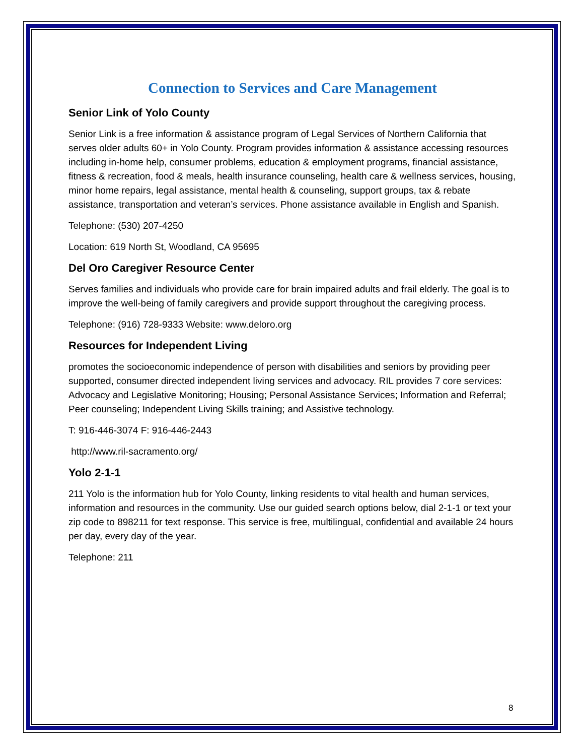Connection to Services and Care Management
Senior Link of Yolo County
Senior Link is a free information & assistance program of Legal Services of Northern California that serves older adults 60+ in Yolo County. Program provides information & assistance accessing resources including in-home help, consumer problems, education & employment programs, financial assistance, fitness & recreation, food & meals, health insurance counseling, health care & wellness services, housing, minor home repairs, legal assistance, mental health & counseling, support groups, tax & rebate assistance, transportation and veteran’s services. Phone assistance available in English and Spanish.
Telephone: (530) 207-4250
Location: 619 North St, Woodland, CA 95695
Del Oro Caregiver Resource Center
Serves families and individuals who provide care for brain impaired adults and frail elderly. The goal is to improve the well-being of family caregivers and provide support throughout the caregiving process.
Telephone: (916) 728-9333 Website: www.deloro.org
Resources for Independent Living
promotes the socioeconomic independence of person with disabilities and seniors by providing peer supported, consumer directed independent living services and advocacy. RIL provides 7 core services: Advocacy and Legislative Monitoring; Housing; Personal Assistance Services; Information and Referral; Peer counseling; Independent Living Skills training; and Assistive technology.
T: 916-446-3074 F: 916-446-2443
http://www.ril-sacramento.org/
Yolo 2-1-1
211 Yolo is the information hub for Yolo County, linking residents to vital health and human services, information and resources in the community. Use our guided search options below, dial 2-1-1 or text your zip code to 898211 for text response. This service is free, multilingual, confidential and available 24 hours per day, every day of the year.
Telephone: 211
8